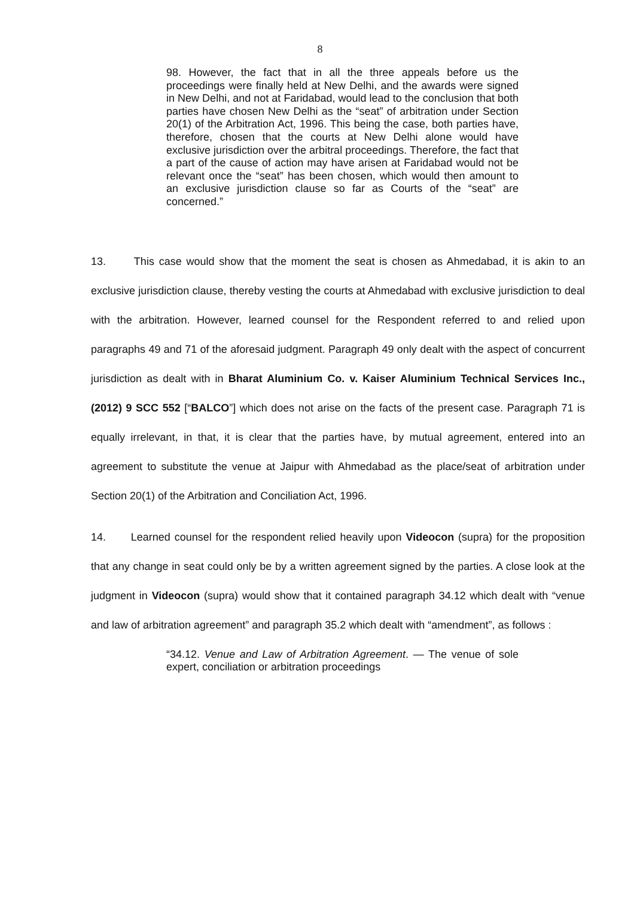8
98. However, the fact that in all the three appeals before us the proceedings were finally held at New Delhi, and the awards were signed in New Delhi, and not at Faridabad, would lead to the conclusion that both parties have chosen New Delhi as the “seat” of arbitration under Section 20(1) of the Arbitration Act, 1996. This being the case, both parties have, therefore, chosen that the courts at New Delhi alone would have exclusive jurisdiction over the arbitral proceedings. Therefore, the fact that a part of the cause of action may have arisen at Faridabad would not be relevant once the “seat” has been chosen, which would then amount to an exclusive jurisdiction clause so far as Courts of the “seat” are concerned.”
13. This case would show that the moment the seat is chosen as Ahmedabad, it is akin to an exclusive jurisdiction clause, thereby vesting the courts at Ahmedabad with exclusive jurisdiction to deal with the arbitration. However, learned counsel for the Respondent referred to and relied upon paragraphs 49 and 71 of the aforesaid judgment. Paragraph 49 only dealt with the aspect of concurrent jurisdiction as dealt with in Bharat Aluminium Co. v. Kaiser Aluminium Technical Services Inc., (2012) 9 SCC 552 [“BALCO”] which does not arise on the facts of the present case. Paragraph 71 is equally irrelevant, in that, it is clear that the parties have, by mutual agreement, entered into an agreement to substitute the venue at Jaipur with Ahmedabad as the place/seat of arbitration under Section 20(1) of the Arbitration and Conciliation Act, 1996.
14. Learned counsel for the respondent relied heavily upon Videocon (supra) for the proposition that any change in seat could only be by a written agreement signed by the parties. A close look at the judgment in Videocon (supra) would show that it contained paragraph 34.12 which dealt with “venue and law of arbitration agreement” and paragraph 35.2 which dealt with “amendment”, as follows :
“34.12. Venue and Law of Arbitration Agreement. — The venue of sole expert, conciliation or arbitration proceedings